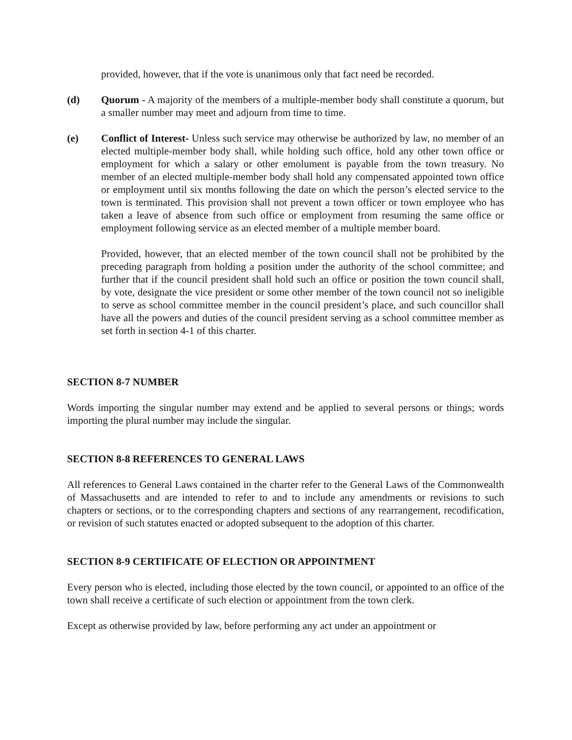provided, however, that if the vote is unanimous only that fact need be recorded.
(d) Quorum - A majority of the members of a multiple-member body shall constitute a quorum, but a smaller number may meet and adjourn from time to time.
(e) Conflict of Interest- Unless such service may otherwise be authorized by law, no member of an elected multiple-member body shall, while holding such office, hold any other town office or employment for which a salary or other emolument is payable from the town treasury. No member of an elected multiple-member body shall hold any compensated appointed town office or employment until six months following the date on which the person’s elected service to the town is terminated. This provision shall not prevent a town officer or town employee who has taken a leave of absence from such office or employment from resuming the same office or employment following service as an elected member of a multiple member board.
Provided, however, that an elected member of the town council shall not be prohibited by the preceding paragraph from holding a position under the authority of the school committee; and further that if the council president shall hold such an office or position the town council shall, by vote, designate the vice president or some other member of the town council not so ineligible to serve as school committee member in the council president’s place, and such councillor shall have all the powers and duties of the council president serving as a school committee member as set forth in section 4-1 of this charter.
SECTION 8-7 NUMBER
Words importing the singular number may extend and be applied to several persons or things; words importing the plural number may include the singular.
SECTION 8-8 REFERENCES TO GENERAL LAWS
All references to General Laws contained in the charter refer to the General Laws of the Commonwealth of Massachusetts and are intended to refer to and to include any amendments or revisions to such chapters or sections, or to the corresponding chapters and sections of any rearrangement, recodification, or revision of such statutes enacted or adopted subsequent to the adoption of this charter.
SECTION 8-9 CERTIFICATE OF ELECTION OR APPOINTMENT
Every person who is elected, including those elected by the town council, or appointed to an office of the town shall receive a certificate of such election or appointment from the town clerk.
Except as otherwise provided by law, before performing any act under an appointment or